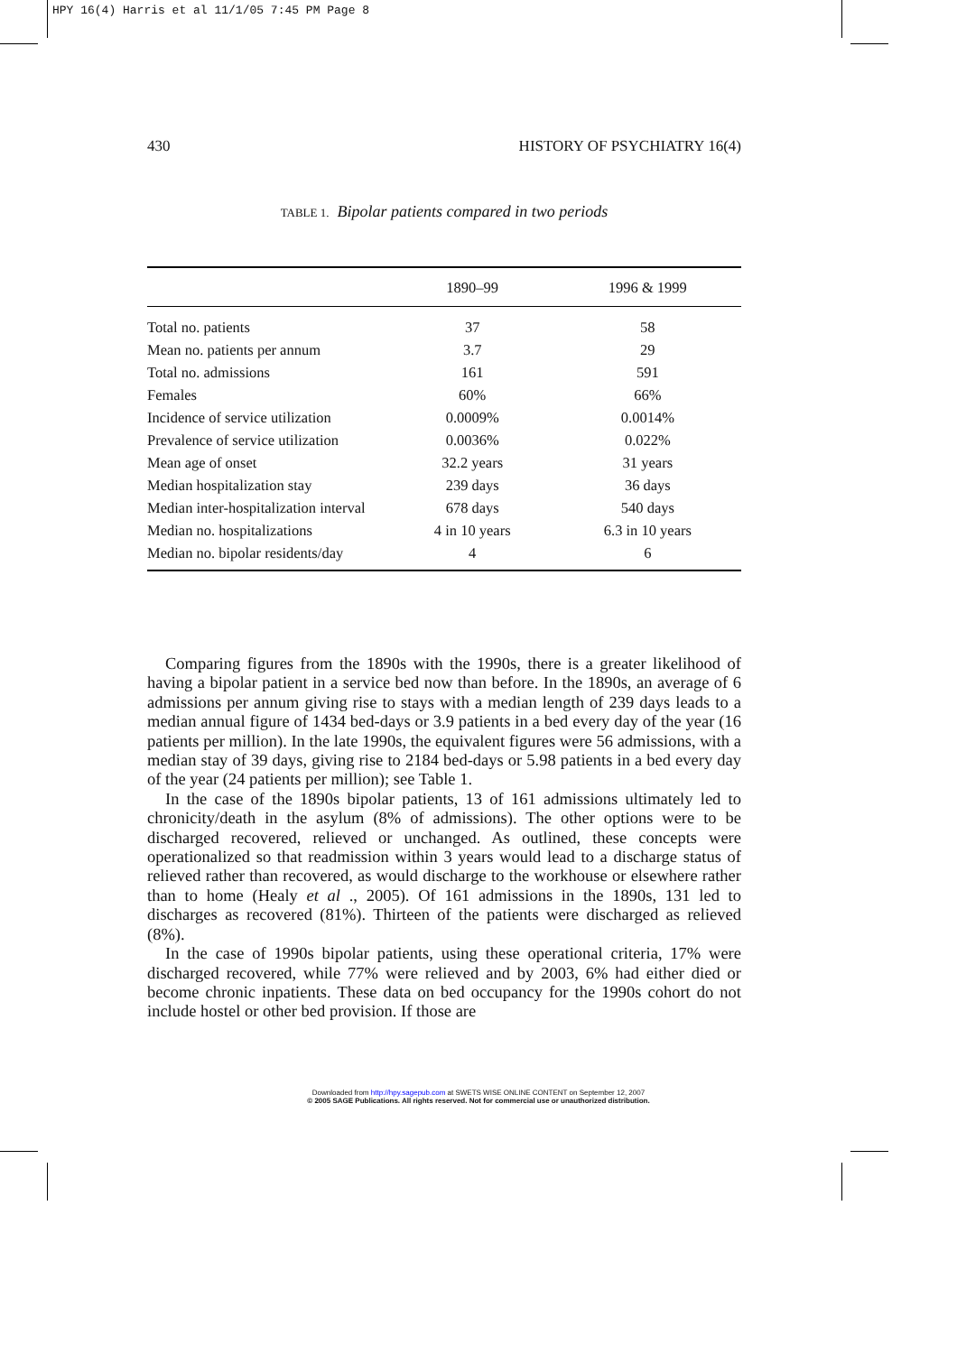HPY 16(4) Harris et al 11/1/05 7:45 PM Page 8
430 HISTORY OF PSYCHIATRY 16(4)
TABLE 1. Bipolar patients compared in two periods
| | 1890–99 | 1996 & 1999 |
| --- | --- | --- |
| Total no. patients | 37 | 58 |
| Mean no. patients per annum | 3.7 | 29 |
| Total no. admissions | 161 | 591 |
| Females | 60% | 66% |
| Incidence of service utilization | 0.0009% | 0.0014% |
| Prevalence of service utilization | 0.0036% | 0.022% |
| Mean age of onset | 32.2 years | 31 years |
| Median hospitalization stay | 239 days | 36 days |
| Median inter-hospitalization interval | 678 days | 540 days |
| Median no. hospitalizations | 4 in 10 years | 6.3 in 10 years |
| Median no. bipolar residents/day | 4 | 6 |
Comparing figures from the 1890s with the 1990s, there is a greater likelihood of having a bipolar patient in a service bed now than before. In the 1890s, an average of 6 admissions per annum giving rise to stays with a median length of 239 days leads to a median annual figure of 1434 bed-days or 3.9 patients in a bed every day of the year (16 patients per million). In the late 1990s, the equivalent figures were 56 admissions, with a median stay of 39 days, giving rise to 2184 bed-days or 5.98 patients in a bed every day of the year (24 patients per million); see Table 1.
In the case of the 1890s bipolar patients, 13 of 161 admissions ultimately led to chronicity/death in the asylum (8% of admissions). The other options were to be discharged recovered, relieved or unchanged. As outlined, these concepts were operationalized so that readmission within 3 years would lead to a discharge status of relieved rather than recovered, as would discharge to the workhouse or elsewhere rather than to home (Healy et al ., 2005). Of 161 admissions in the 1890s, 131 led to discharges as recovered (81%). Thirteen of the patients were discharged as relieved (8%).
In the case of 1990s bipolar patients, using these operational criteria, 17% were discharged recovered, while 77% were relieved and by 2003, 6% had either died or become chronic inpatients. These data on bed occupancy for the 1990s cohort do not include hostel or other bed provision. If those are
Downloaded from http://hpy.sagepub.com at SWETS WISE ONLINE CONTENT on September 12, 2007
© 2005 SAGE Publications. All rights reserved. Not for commercial use or unauthorized distribution.